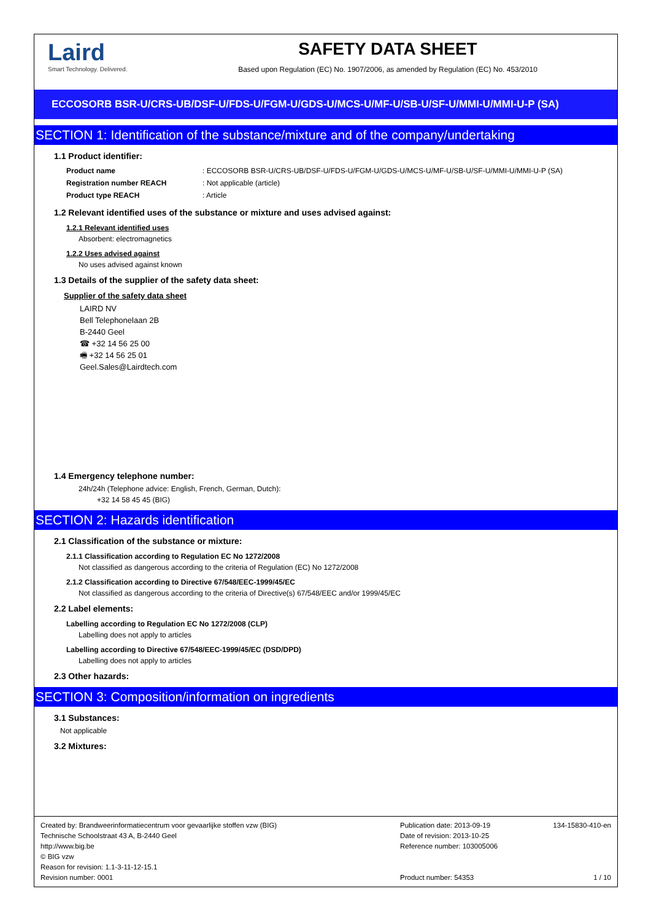Laird
Smart Technology. Delivered.
SAFETY DATA SHEET
Based upon Regulation (EC) No. 1907/2006, as amended by Regulation (EC) No. 453/2010
ECCOSORB BSR-U/CRS-UB/DSF-U/FDS-U/FGM-U/GDS-U/MCS-U/MF-U/SB-U/SF-U/MMI-U/MMI-U-P (SA)
SECTION 1: Identification of the substance/mixture and of the company/undertaking
1.1 Product identifier:
Product name: ECCOSORB BSR-U/CRS-UB/DSF-U/FDS-U/FGM-U/GDS-U/MCS-U/MF-U/SB-U/SF-U/MMI-U/MMI-U-P (SA)
Registration number REACH: Not applicable (article)
Product type REACH: Article
1.2 Relevant identified uses of the substance or mixture and uses advised against:
1.2.1 Relevant identified uses
Absorbent: electromagnetics
1.2.2 Uses advised against
No uses advised against known
1.3 Details of the supplier of the safety data sheet:
Supplier of the safety data sheet
LAIRD NV
Bell Telephonelaan 2B
B-2440 Geel
☎ +32 14 56 25 00
🖷 +32 14 56 25 01
Geel.Sales@Lairdtech.com
1.4 Emergency telephone number:
24h/24h (Telephone advice: English, French, German, Dutch):
+32 14 58 45 45 (BIG)
SECTION 2: Hazards identification
2.1 Classification of the substance or mixture:
2.1.1 Classification according to Regulation EC No 1272/2008
Not classified as dangerous according to the criteria of Regulation (EC) No 1272/2008
2.1.2 Classification according to Directive 67/548/EEC-1999/45/EC
Not classified as dangerous according to the criteria of Directive(s) 67/548/EEC and/or 1999/45/EC
2.2 Label elements:
Labelling according to Regulation EC No 1272/2008 (CLP)
Labelling does not apply to articles
Labelling according to Directive 67/548/EEC-1999/45/EC (DSD/DPD)
Labelling does not apply to articles
2.3 Other hazards:
SECTION 3: Composition/information on ingredients
3.1 Substances:
Not applicable
3.2 Mixtures:
Created by: Brandweerinformatiecentrum voor gevaarlijke stoffen vzw (BIG)
Technische Schoolstraat 43 A, B-2440 Geel
http://www.big.be
© BIG vzw
Reason for revision: 1.1-3-11-12-15.1
Revision number: 0001
Publication date: 2013-09-19
Date of revision: 2013-10-25
Reference number: 103005006
Product number: 54353
134-15830-410-en
1 / 10